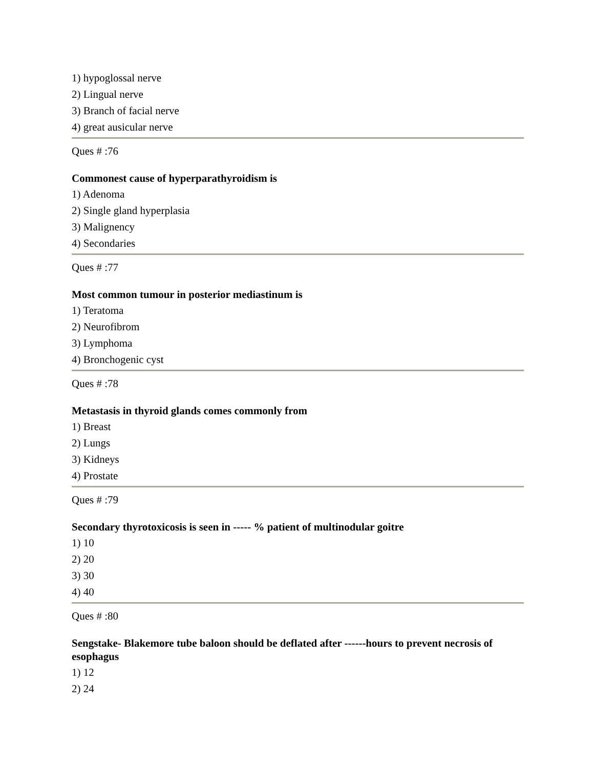1) hypoglossal nerve
2) Lingual nerve
3) Branch of facial nerve
4) great ausicular nerve
Ques # :76
Commonest cause of hyperparathyroidism is
1) Adenoma
2) Single gland hyperplasia
3) Malignency
4) Secondaries
Ques # :77
Most common tumour in posterior mediastinum is
1) Teratoma
2) Neurofibrom
3) Lymphoma
4) Bronchogenic cyst
Ques # :78
Metastasis in thyroid glands comes commonly from
1) Breast
2) Lungs
3) Kidneys
4) Prostate
Ques # :79
Secondary thyrotoxicosis is seen in ----- % patient of multinodular goitre
1) 10
2) 20
3) 30
4) 40
Ques # :80
Sengstake- Blakemore tube baloon should be deflated after ------hours to prevent necrosis of esophagus
1) 12
2) 24